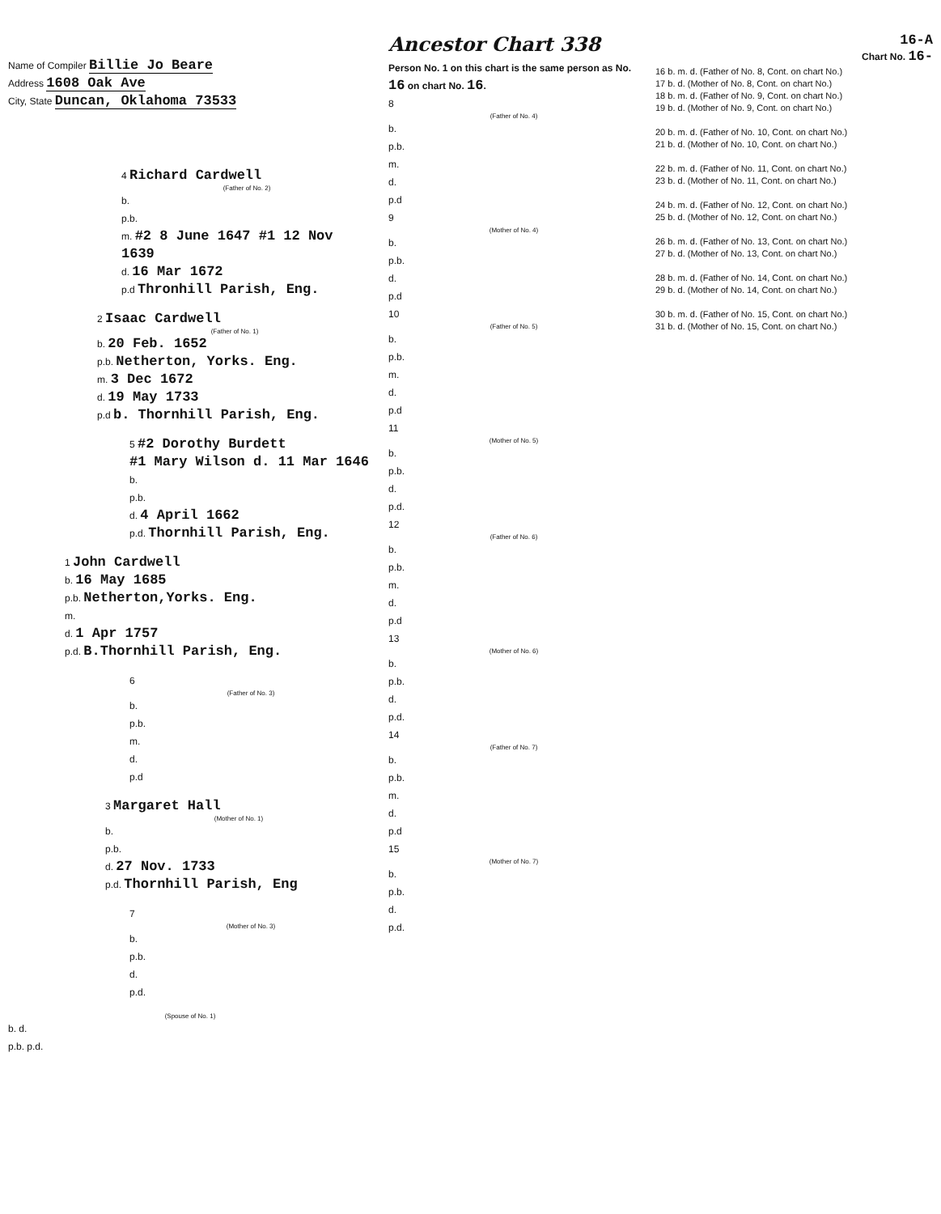Name of Compiler Billie Jo Beare
Address 1608 Oak Ave
City, State Duncan, Oklahoma 73533
4 Richard Cardwell
(Father of No. 2)
b.
p.b.
m. #2 8 June 1647 #1 12 Nov 1639
d. 16 Mar 1672
p.d Thronhill Parish, Eng.
2 Isaac Cardwell
(Father of No. 1)
b. 20 Feb. 1652
p.b. Netherton, Yorks. Eng.
m. 3 Dec 1672
d. 19 May 1733
p.d b. Thornhill Parish, Eng.
5 #2 Dorothy Burdett
#1 Mary Wilson d. 11 Mar 1646
b.
p.b.
d. 4 April 1662
p.d. Thornhill Parish, Eng.
1 John Cardwell
b. 16 May 1685
p.b. Netherton,Yorks. Eng.
m.
d. 1 Apr 1757
p.d. B.Thornhill Parish, Eng.
6
(Father of No. 3)
b.
p.b.
m.
d.
p.d
3 Margaret Hall
(Mother of No. 1)
b.
p.b.
d. 27 Nov. 1733
p.d. Thornhill Parish, Eng
7
(Mother of No. 3)
b.
p.b.
d.
p.d.
(Spouse of No. 1)
b. d.
p.b. p.d.
Ancestor Chart 338
Person No. 1 on this chart is the same person as No. 16 on chart No. 16.
8
(Father of No. 4)
b.
p.b.
m.
d.
p.d
9
(Mother of No. 4)
b.
p.b.
d.
p.d
10
(Father of No. 5)
b.
p.b.
m.
d.
p.d
11
(Mother of No. 5)
b.
p.b.
d.
p.d.
12
(Father of No. 6)
b.
p.b.
m.
d.
p.d
13
(Mother of No. 6)
b.
p.b.
d.
p.d.
14
(Father of No. 7)
b.
p.b.
m.
d.
p.d
15
(Mother of No. 7)
b.
p.b.
d.
p.d.
16-A
Chart No. 16-
16 b. m. d. (Father of No. 8, Cont. on chart No.)
17 b. d. (Mother of No. 8, Cont. on chart No.)
18 b. m. d. (Father of No. 9, Cont. on chart No.)
19 b. d. (Mother of No. 9, Cont. on chart No.)
20 b. m. d. (Father of No. 10, Cont. on chart No.)
21 b. d. (Mother of No. 10, Cont. on chart No.)
22 b. m. d. (Father of No. 11, Cont. on chart No.)
23 b. d. (Mother of No. 11, Cont. on chart No.)
24 b. m. d. (Father of No. 12, Cont. on chart No.)
25 b. d. (Mother of No. 12, Cont. on chart No.)
26 b. m. d. (Father of No. 13, Cont. on chart No.)
27 b. d. (Mother of No. 13, Cont. on chart No.)
28 b. m. d. (Father of No. 14, Cont. on chart No.)
29 b. d. (Mother of No. 14, Cont. on chart No.)
30 b. m. d. (Father of No. 15, Cont. on chart No.)
31 b. d. (Mother of No. 15, Cont. on chart No.)